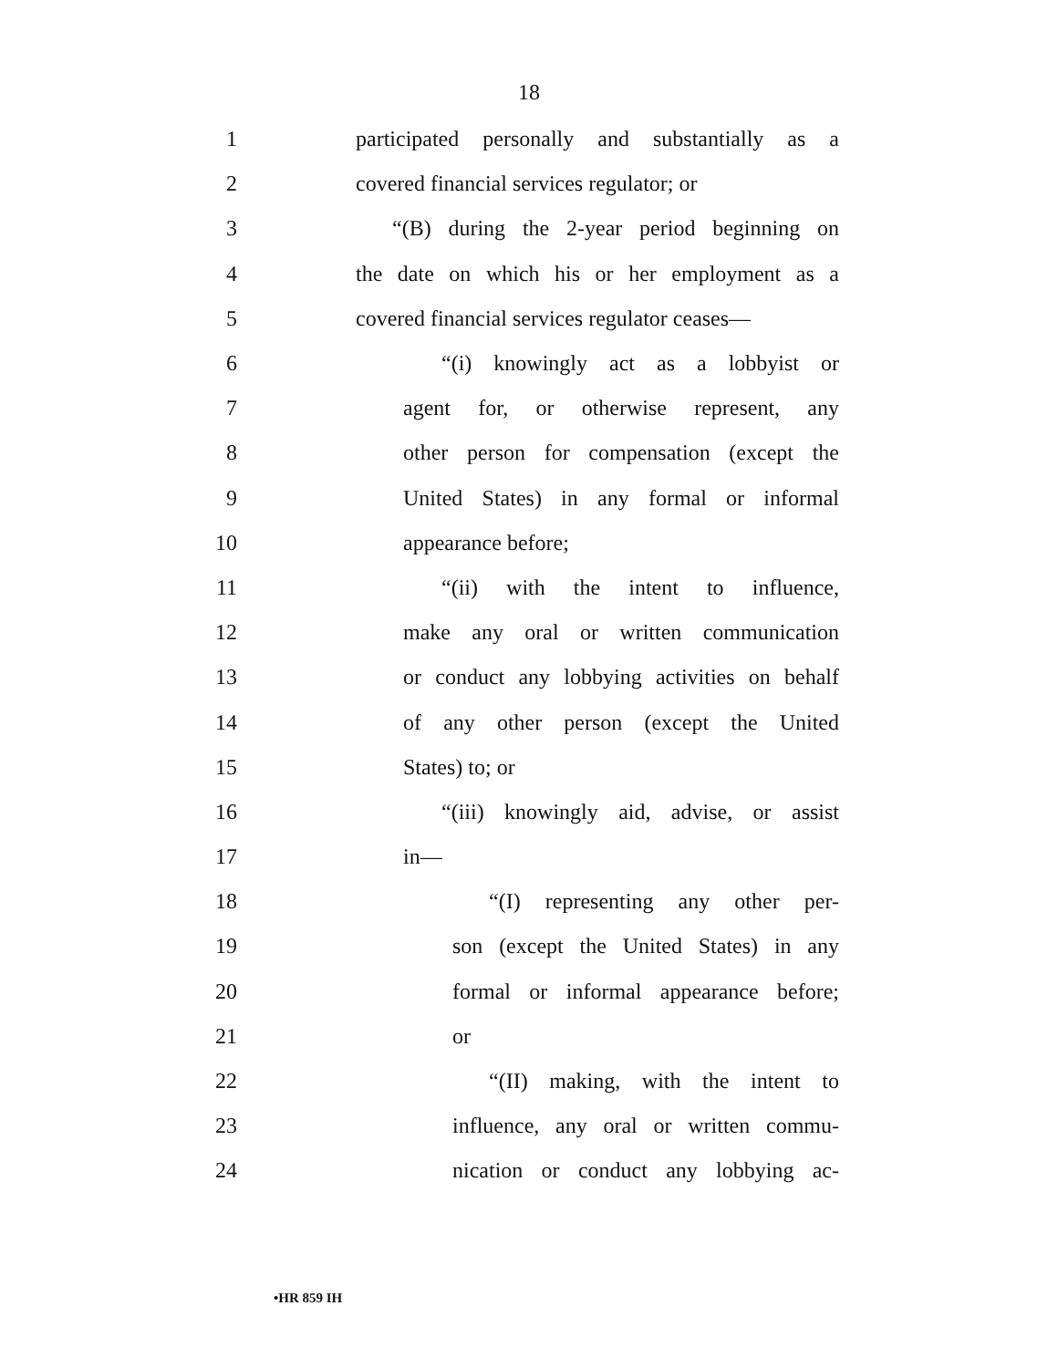18
1 participated personally and substantially as a
2 covered financial services regulator; or
3 “(B) during the 2-year period beginning on
4 the date on which his or her employment as a
5 covered financial services regulator ceases—
6 “(i) knowingly act as a lobbyist or
7 agent for, or otherwise represent, any
8 other person for compensation (except the
9 United States) in any formal or informal
10 appearance before;
11 “(ii) with the intent to influence,
12 make any oral or written communication
13 or conduct any lobbying activities on behalf
14 of any other person (except the United
15 States) to; or
16 “(iii) knowingly aid, advise, or assist
17 in—
18 “(I) representing any other per-
19 son (except the United States) in any
20 formal or informal appearance before;
21 or
22 “(II) making, with the intent to
23 influence, any oral or written commu-
24 nication or conduct any lobbying ac-
•HR 859 IH